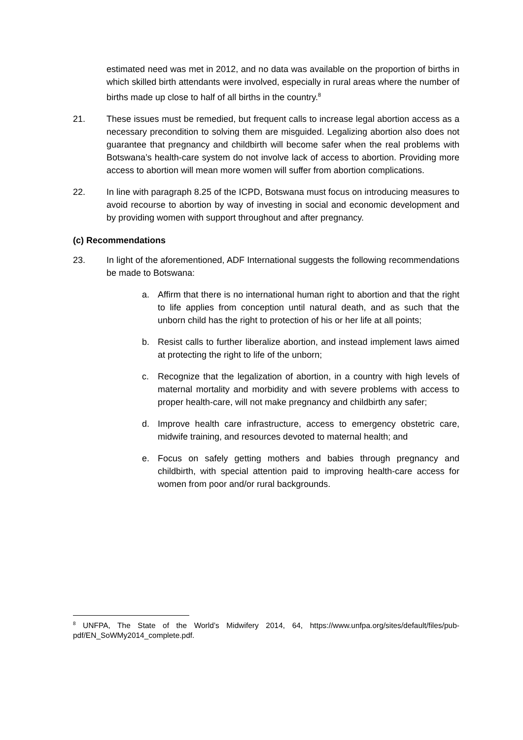estimated need was met in 2012, and no data was available on the proportion of births in which skilled birth attendants were involved, especially in rural areas where the number of births made up close to half of all births in the country.<sup>8</sup>
21. These issues must be remedied, but frequent calls to increase legal abortion access as a necessary precondition to solving them are misguided. Legalizing abortion also does not guarantee that pregnancy and childbirth will become safer when the real problems with Botswana’s health-care system do not involve lack of access to abortion. Providing more access to abortion will mean more women will suffer from abortion complications.
22. In line with paragraph 8.25 of the ICPD, Botswana must focus on introducing measures to avoid recourse to abortion by way of investing in social and economic development and by providing women with support throughout and after pregnancy.
(c) Recommendations
23. In light of the aforementioned, ADF International suggests the following recommendations be made to Botswana:
a. Affirm that there is no international human right to abortion and that the right to life applies from conception until natural death, and as such that the unborn child has the right to protection of his or her life at all points;
b. Resist calls to further liberalize abortion, and instead implement laws aimed at protecting the right to life of the unborn;
c. Recognize that the legalization of abortion, in a country with high levels of maternal mortality and morbidity and with severe problems with access to proper health-care, will not make pregnancy and childbirth any safer;
d. Improve health care infrastructure, access to emergency obstetric care, midwife training, and resources devoted to maternal health; and
e. Focus on safely getting mothers and babies through pregnancy and childbirth, with special attention paid to improving health-care access for women from poor and/or rural backgrounds.
<sup>8</sup> UNFPA, The State of the World’s Midwifery 2014, 64, https://www.unfpa.org/sites/default/files/pub-pdf/EN_SoWMy2014_complete.pdf.